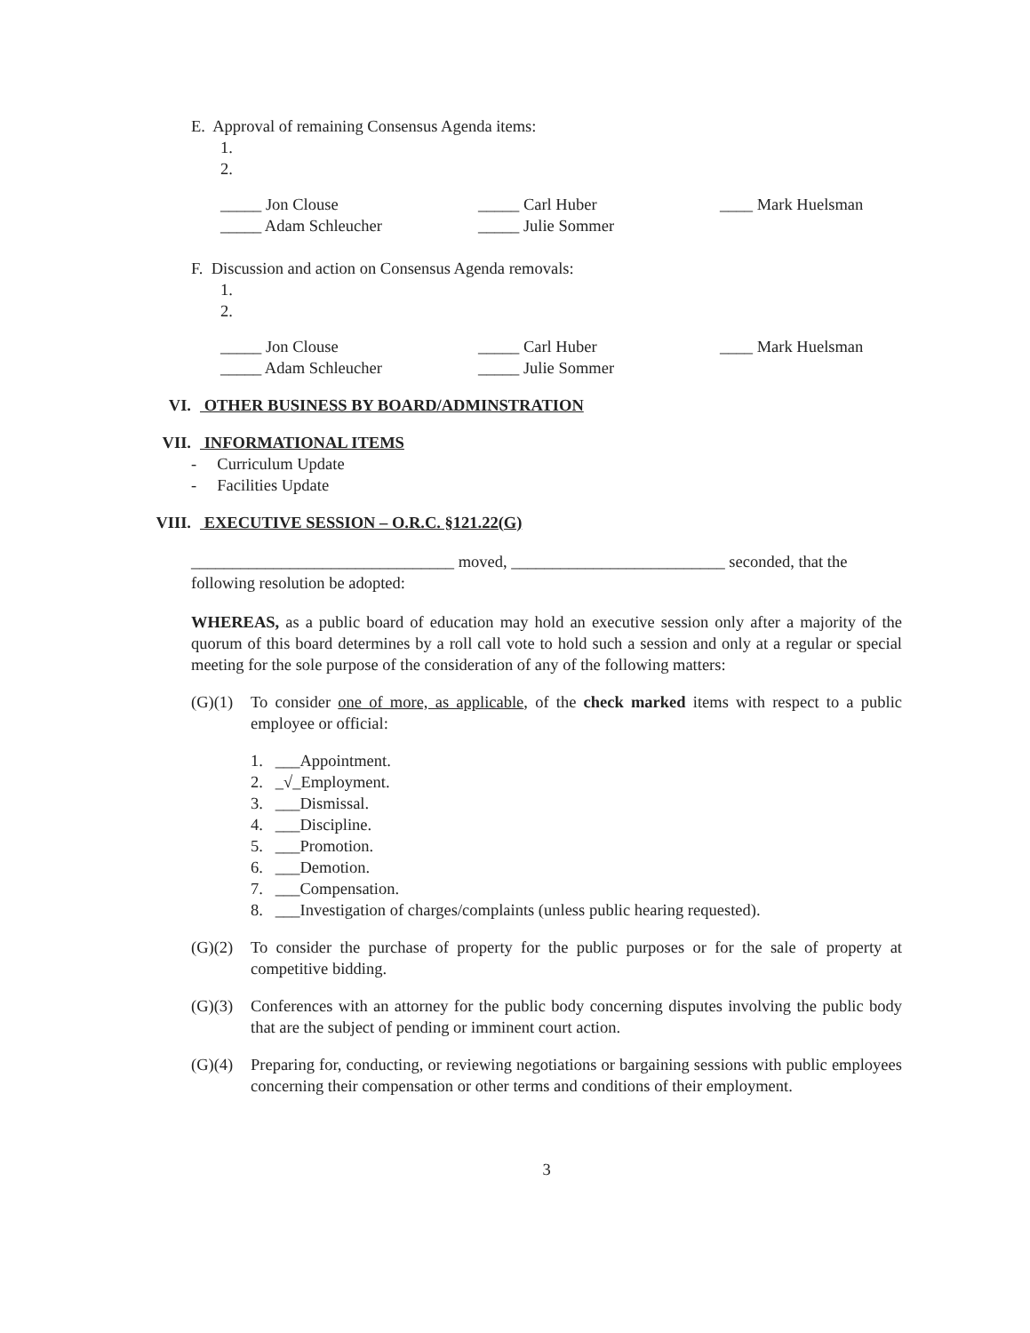E. Approval of remaining Consensus Agenda items:
1.
2.
_____ Jon Clouse _____ Carl Huber ____ Mark Huelsman _____ Adam Schleucher _____ Julie Sommer
F. Discussion and action on Consensus Agenda removals:
1.
2.
_____ Jon Clouse _____ Carl Huber ____ Mark Huelsman _____ Adam Schleucher _____ Julie Sommer
VI. OTHER BUSINESS BY BOARD/ADMINSTRATION
VII. INFORMATIONAL ITEMS
- Curriculum Update
- Facilities Update
VIII. EXECUTIVE SESSION – O.R.C. §121.22(G)
________________________________ moved, __________________________ seconded, that the following resolution be adopted:
WHEREAS, as a public board of education may hold an executive session only after a majority of the quorum of this board determines by a roll call vote to hold such a session and only at a regular or special meeting for the sole purpose of the consideration of any of the following matters:
(G)(1) To consider one of more, as applicable, of the check marked items with respect to a public employee or official:
1. ___Appointment.
2. _√_Employment.
3. ___Dismissal.
4. ___Discipline.
5. ___Promotion.
6. ___Demotion.
7. ___Compensation.
8. ___Investigation of charges/complaints (unless public hearing requested).
(G)(2) To consider the purchase of property for the public purposes or for the sale of property at competitive bidding.
(G)(3) Conferences with an attorney for the public body concerning disputes involving the public body that are the subject of pending or imminent court action.
(G)(4) Preparing for, conducting, or reviewing negotiations or bargaining sessions with public employees concerning their compensation or other terms and conditions of their employment.
3